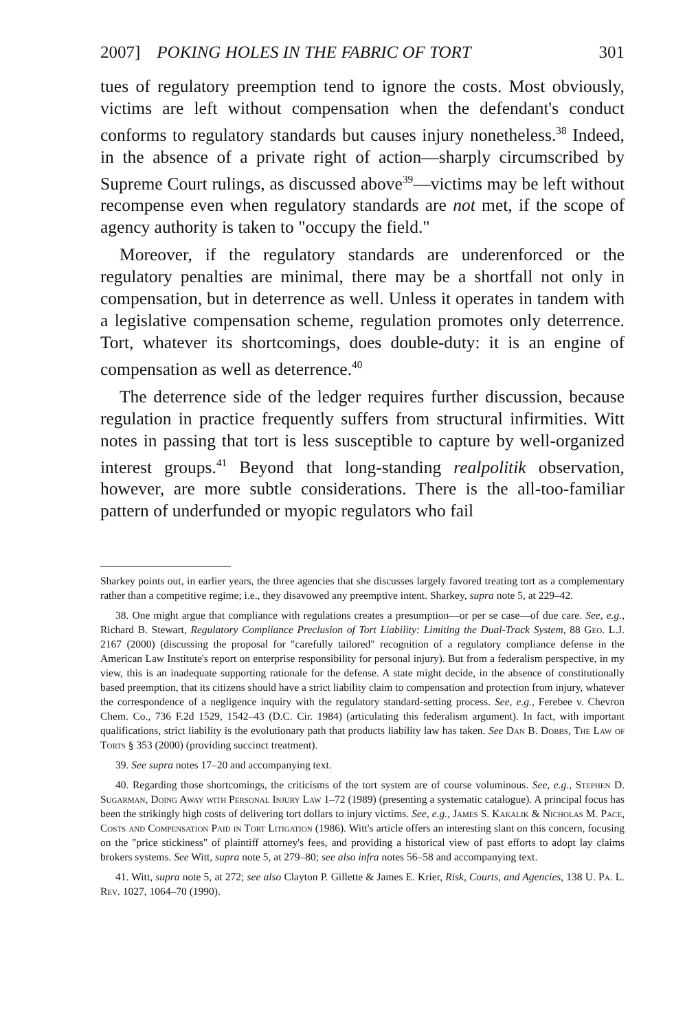2007] POKING HOLES IN THE FABRIC OF TORT 301
tues of regulatory preemption tend to ignore the costs. Most obviously, victims are left without compensation when the defendant's conduct conforms to regulatory standards but causes injury nonetheless.<sup>38</sup> Indeed, in the absence of a private right of action—sharply circumscribed by Supreme Court rulings, as discussed above<sup>39</sup>—victims may be left without recompense even when regulatory standards are not met, if the scope of agency authority is taken to "occupy the field."
Moreover, if the regulatory standards are underenforced or the regulatory penalties are minimal, there may be a shortfall not only in compensation, but in deterrence as well. Unless it operates in tandem with a legislative compensation scheme, regulation promotes only deterrence. Tort, whatever its shortcomings, does double-duty: it is an engine of compensation as well as deterrence.<sup>40</sup>
The deterrence side of the ledger requires further discussion, because regulation in practice frequently suffers from structural infirmities. Witt notes in passing that tort is less susceptible to capture by well-organized interest groups.<sup>41</sup> Beyond that long-standing realpolitik observation, however, are more subtle considerations. There is the all-too-familiar pattern of underfunded or myopic regulators who fail
Sharkey points out, in earlier years, the three agencies that she discusses largely favored treating tort as a complementary rather than a competitive regime; i.e., they disavowed any preemptive intent. Sharkey, supra note 5, at 229–42.
38. One might argue that compliance with regulations creates a presumption—or per se case—of due care. See, e.g., Richard B. Stewart, Regulatory Compliance Preclusion of Tort Liability: Limiting the Dual-Track System, 88 Geo. L.J. 2167 (2000) (discussing the proposal for "carefully tailored" recognition of a regulatory compliance defense in the American Law Institute's report on enterprise responsibility for personal injury). But from a federalism perspective, in my view, this is an inadequate supporting rationale for the defense. A state might decide, in the absence of constitutionally based preemption, that its citizens should have a strict liability claim to compensation and protection from injury, whatever the correspondence of a negligence inquiry with the regulatory standard-setting process. See, e.g., Ferebee v. Chevron Chem. Co., 736 F.2d 1529, 1542–43 (D.C. Cir. 1984) (articulating this federalism argument). In fact, with important qualifications, strict liability is the evolutionary path that products liability law has taken. See Dan B. Dobbs, The Law of Torts § 353 (2000) (providing succinct treatment).
39. See supra notes 17–20 and accompanying text.
40. Regarding those shortcomings, the criticisms of the tort system are of course voluminous. See, e.g., Stephen D. Sugarman, Doing Away with Personal Injury Law 1–72 (1989) (presenting a systematic catalogue). A principal focus has been the strikingly high costs of delivering tort dollars to injury victims. See, e.g., James S. Kakalik & Nicholas M. Pace, Costs and Compensation Paid in Tort Litigation (1986). Witt's article offers an interesting slant on this concern, focusing on the "price stickiness" of plaintiff attorney's fees, and providing a historical view of past efforts to adopt lay claims brokers systems. See Witt, supra note 5, at 279–80; see also infra notes 56–58 and accompanying text.
41. Witt, supra note 5, at 272; see also Clayton P. Gillette & James E. Krier, Risk, Courts, and Agencies, 138 U. Pa. L. Rev. 1027, 1064–70 (1990).